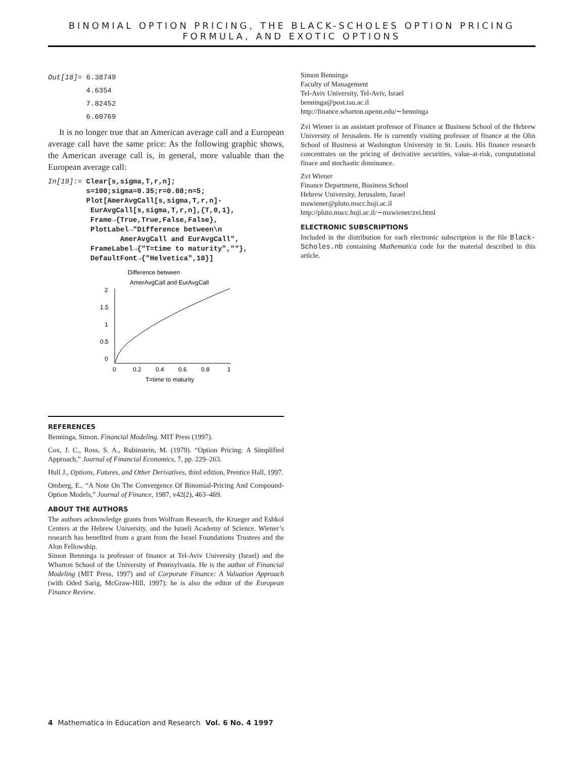BINOMIAL OPTION PRICING, THE BLACK-SCHOLES OPTION PRICING FORMULA, AND EXOTIC OPTIONS
Out[18]= 6.38749
4.6354
7.82452
6.60769
It is no longer true that an American average call and a European average call have the same price: As the following graphic shows, the American average call is, in general, more valuable than the European average call:
In[19]:= Clear[s,sigma,T,r,n];
         s=100;sigma=0.35;r=0.08;n=5;
         Plot[AmerAvgCall[s,sigma,T,r,n]-
          EurAvgCall[s,sigma,T,r,n],{T,0,1},
          Frame→{True,True,False,False},
          PlotLabel→"Difference between\n
                 AmerAvgCall and EurAvgCall",
          FrameLabel→{"T=time to maturity",""},
          DefaultFont→{"Helvetica",10}]
Difference between
AmerAvgCall and EurAvgCall
2
1.5
1
0.5
0
0
0.2
0.4
0.6
0.8
1
T=time to maturity
REFERENCES
Benninga, Simon. Financial Modeling. MIT Press (1997).
Cox, J. C., Ross, S. A., Rubinstein, M. (1979). “Option Pricing: A Simplified Approach,” Journal of Financial Economics, 7, pp. 229–263.
Hull J., Options, Futures, and Other Derivatives, third edition, Prentice Hall, 1997.
Omberg, E.. “A Note On The Convergence Of Binomial-Pricing And Compound-Option Models,” Journal of Finance, 1987, v42(2), 463–469.
ABOUT THE AUTHORS
The authors acknowledge grants from Wolfram Research, the Krueger and Eshkol Centers at the Hebrew University, and the Israeli Academy of Science. Wiener’s research has benefited from a grant from the Israel Foundations Trustees and the Alon Fellowship.
Simon Benninga is professor of finance at Tel-Aviv University (Israel) and the Wharton School of the University of Pennsylvania. He is the author of Financial Modeling (MIT Press, 1997) and of Corporate Finance: A Valuation Approach (with Oded Sarig, McGraw-Hill, 1997); he is also the editor of the European Finance Review.
Simon Benninga
Faculty of Management
Tel-Aviv University, Tel-Aviv, Israel
benninga@post.tau.ac.il
http://finance.wharton.upenn.edu/∼benninga
Zvi Wiener is an assistant professor of Finance at Business School of the Hebrew University of Jerusalem. He is currently visiting professor of finance at the Olin School of Business at Washington University in St. Louis. His finance research concentrates on the pricing of derivative securities, value-at-risk, computational finace and stochastic dominance.
Zvi Wiener
Finance Department, Business School
Hebrew University, Jerusalem, Israel
mswiener@pluto.mscc.huji.ac.il
http://pluto.mscc.huji.ac.il/∼mswiener/zvi.html
ELECTRONIC SUBSCRIPTIONS
Included in the distribution for each electronic subscription is the file Black-Scholes.nb containing Mathematica code for the material described in this article.
4 Mathematica in Education and Research Vol. 6 No. 4 1997